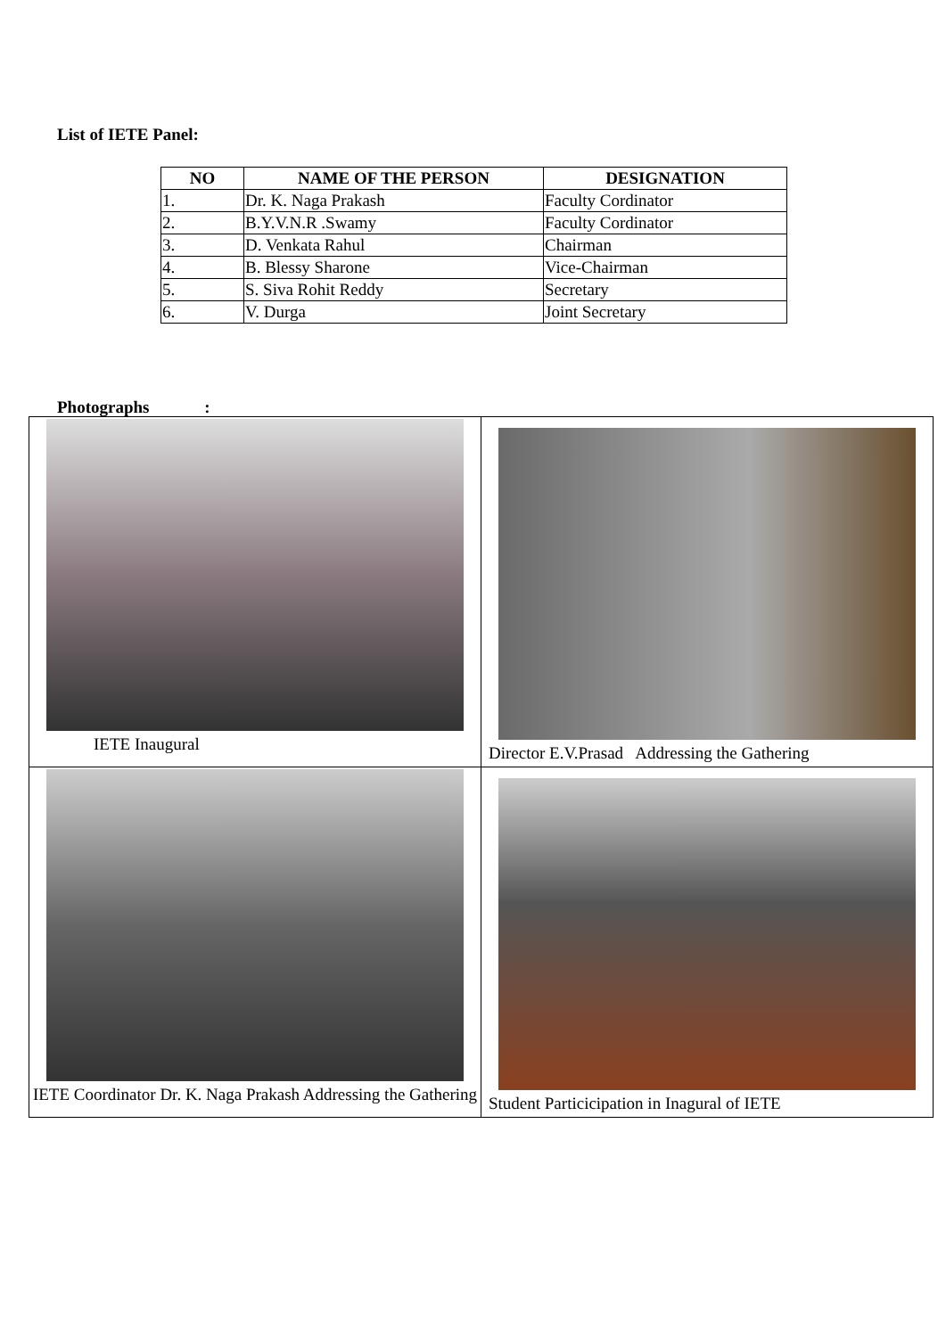List of IETE Panel:
| NO | NAME OF THE PERSON | DESIGNATION |
| --- | --- | --- |
| 1. | Dr. K. Naga Prakash | Faculty Cordinator |
| 2. | B.Y.V.N.R .Swamy | Faculty Cordinator |
| 3. | D. Venkata Rahul | Chairman |
| 4. | B. Blessy Sharone | Vice-Chairman |
| 5. | S. Siva Rohit Reddy | Secretary |
| 6. | V. Durga | Joint Secretary |
Photographs :
| IETE Inaugural | Director E.V.Prasad Addressing the Gathering |
| IETE Coordinator Dr. K. Naga Prakash Addressing the Gathering | Student Particicipation in Inagural of IETE |